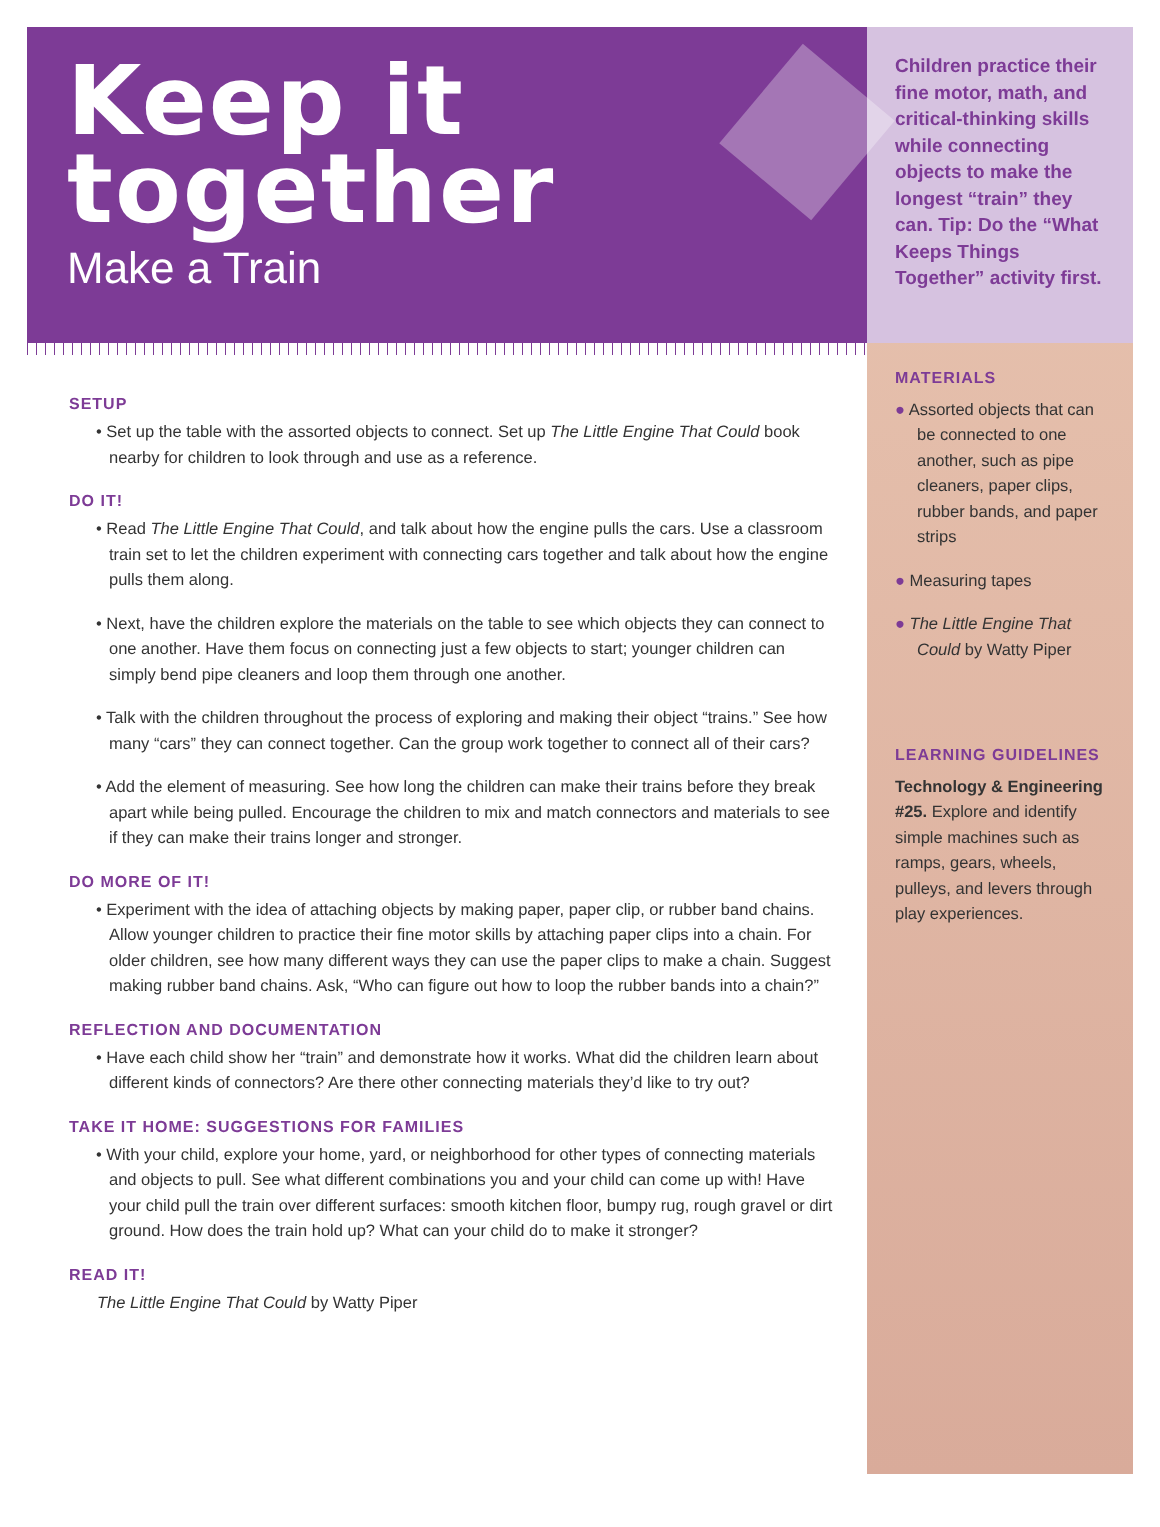Keep it
together
Make a Train
SETUP
• Set up the table with the assorted objects to connect. Set up The Little Engine That Could book nearby for children to look through and use as a reference.
DO IT!
• Read The Little Engine That Could, and talk about how the engine pulls the cars. Use a classroom train set to let the children experiment with connecting cars together and talk about how the engine pulls them along.
• Next, have the children explore the materials on the table to see which objects they can connect to one another. Have them focus on connecting just a few objects to start; younger children can simply bend pipe cleaners and loop them through one another.
• Talk with the children throughout the process of exploring and making their object “trains.” See how many “cars” they can connect together. Can the group work together to connect all of their cars?
• Add the element of measuring. See how long the children can make their trains before they break apart while being pulled. Encourage the children to mix and match connectors and materials to see if they can make their trains longer and stronger.
DO MORE OF IT!
• Experiment with the idea of attaching objects by making paper, paper clip, or rubber band chains. Allow younger children to practice their fine motor skills by attaching paper clips into a chain. For older children, see how many different ways they can use the paper clips to make a chain. Suggest making rubber band chains. Ask, “Who can figure out how to loop the rubber bands into a chain?”
REFLECTION AND DOCUMENTATION
• Have each child show her “train” and demonstrate how it works. What did the children learn about different kinds of connectors? Are there other connecting materials they’d like to try out?
TAKE IT HOME: SUGGESTIONS FOR FAMILIES
• With your child, explore your home, yard, or neighborhood for other types of connecting materials and objects to pull. See what different combinations you and your child can come up with! Have your child pull the train over different surfaces: smooth kitchen floor, bumpy rug, rough gravel or dirt ground. How does the train hold up? What can your child do to make it stronger?
READ IT!
The Little Engine That Could by Watty Piper
Children practice their fine motor, math, and critical-thinking skills while connecting objects to make the longest “train” they can. Tip: Do the “What Keeps Things Together” activity first.
MATERIALS
● Assorted objects that can be connected to one another, such as pipe cleaners, paper clips, rubber bands, and paper strips
● Measuring tapes
● The Little Engine That Could by Watty Piper
LEARNING GUIDELINES
Technology & Engineering #25. Explore and identify simple machines such as ramps, gears, wheels, pulleys, and levers through play experiences.